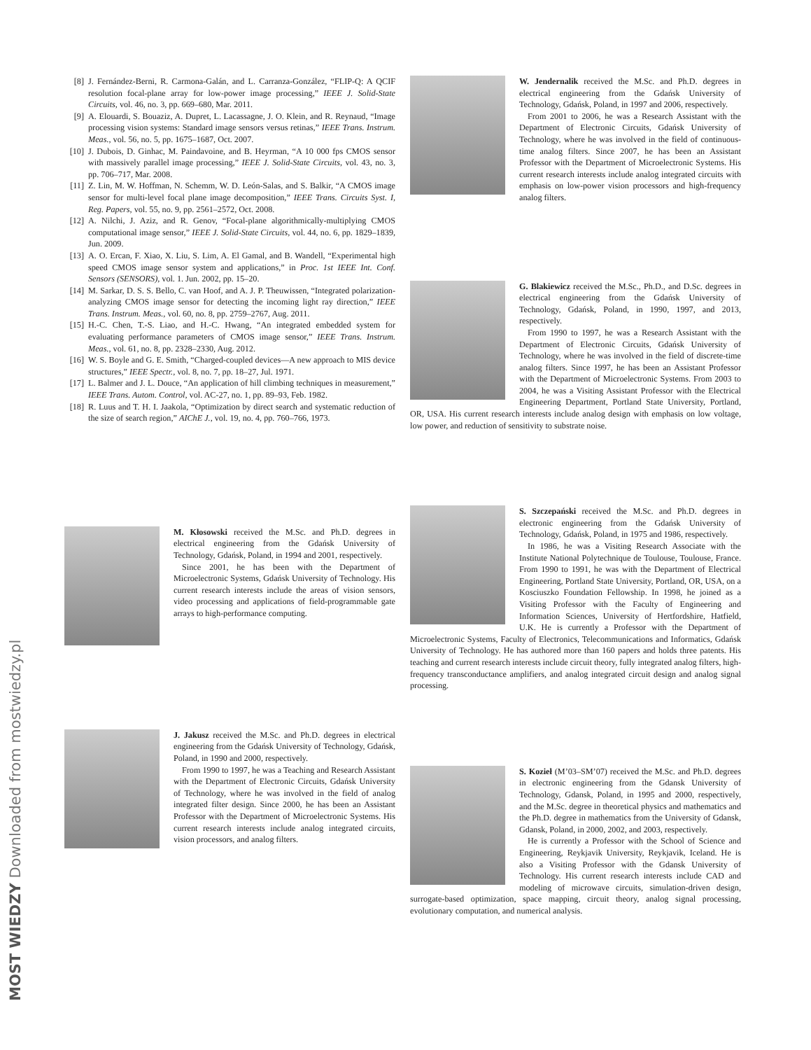MOST WIEDZY Downloaded from mostwiedzy.pl
[8] J. Fernández-Berni, R. Carmona-Galán, and L. Carranza-González, “FLIP-Q: A QCIF resolution focal-plane array for low-power image processing,” IEEE J. Solid-State Circuits, vol. 46, no. 3, pp. 669–680, Mar. 2011.
[9] A. Elouardi, S. Bouaziz, A. Dupret, L. Lacassagne, J. O. Klein, and R. Reynaud, “Image processing vision systems: Standard image sensors versus retinas,” IEEE Trans. Instrum. Meas., vol. 56, no. 5, pp. 1675–1687, Oct. 2007.
[10] J. Dubois, D. Ginhac, M. Paindavoine, and B. Heyrman, “A 10 000 fps CMOS sensor with massively parallel image processing,” IEEE J. Solid-State Circuits, vol. 43, no. 3, pp. 706–717, Mar. 2008.
[11] Z. Lin, M. W. Hoffman, N. Schemm, W. D. León-Salas, and S. Balkir, “A CMOS image sensor for multi-level focal plane image decomposition,” IEEE Trans. Circuits Syst. I, Reg. Papers, vol. 55, no. 9, pp. 2561–2572, Oct. 2008.
[12] A. Nilchi, J. Aziz, and R. Genov, “Focal-plane algorithmically-multiplying CMOS computational image sensor,” IEEE J. Solid-State Circuits, vol. 44, no. 6, pp. 1829–1839, Jun. 2009.
[13] A. O. Ercan, F. Xiao, X. Liu, S. Lim, A. El Gamal, and B. Wandell, “Experimental high speed CMOS image sensor system and applications,” in Proc. 1st IEEE Int. Conf. Sensors (SENSORS), vol. 1. Jun. 2002, pp. 15–20.
[14] M. Sarkar, D. S. S. Bello, C. van Hoof, and A. J. P. Theuwissen, “Integrated polarization-analyzing CMOS image sensor for detecting the incoming light ray direction,” IEEE Trans. Instrum. Meas., vol. 60, no. 8, pp. 2759–2767, Aug. 2011.
[15] H.-C. Chen, T.-S. Liao, and H.-C. Hwang, “An integrated embedded system for evaluating performance parameters of CMOS image sensor,” IEEE Trans. Instrum. Meas., vol. 61, no. 8, pp. 2328–2330, Aug. 2012.
[16] W. S. Boyle and G. E. Smith, “Charged-coupled devices—A new approach to MIS device structures,” IEEE Spectr., vol. 8, no. 7, pp. 18–27, Jul. 1971.
[17] L. Balmer and J. L. Douce, “An application of hill climbing techniques in measurement,” IEEE Trans. Autom. Control, vol. AC-27, no. 1, pp. 89–93, Feb. 1982.
[18] R. Luus and T. H. I. Jaakola, “Optimization by direct search and systematic reduction of the size of search region,” AIChE J., vol. 19, no. 4, pp. 760–766, 1973.
M. Kłosowski received the M.Sc. and Ph.D. degrees in electrical engineering from the Gdańsk University of Technology, Gdańsk, Poland, in 1994 and 2001, respectively.
Since 2001, he has been with the Department of Microelectronic Systems, Gdańsk University of Technology. His current research interests include the areas of vision sensors, video processing and applications of field-programmable gate arrays to high-performance computing.
J. Jakusz received the M.Sc. and Ph.D. degrees in electrical engineering from the Gdańsk University of Technology, Gdańsk, Poland, in 1990 and 2000, respectively.
From 1990 to 1997, he was a Teaching and Research Assistant with the Department of Electronic Circuits, Gdańsk University of Technology, where he was involved in the field of analog integrated filter design. Since 2000, he has been an Assistant Professor with the Department of Microelectronic Systems. His current research interests include analog integrated circuits, vision processors, and analog filters.
W. Jendernalik received the M.Sc. and Ph.D. degrees in electrical engineering from the Gdańsk University of Technology, Gdańsk, Poland, in 1997 and 2006, respectively.
From 2001 to 2006, he was a Research Assistant with the Department of Electronic Circuits, Gdańsk University of Technology, where he was involved in the field of continuous-time analog filters. Since 2007, he has been an Assistant Professor with the Department of Microelectronic Systems. His current research interests include analog integrated circuits with emphasis on low-power vision processors and high-frequency analog filters.
G. Blakiewicz received the M.Sc., Ph.D., and D.Sc. degrees in electrical engineering from the Gdańsk University of Technology, Gdańsk, Poland, in 1990, 1997, and 2013, respectively.
From 1990 to 1997, he was a Research Assistant with the Department of Electronic Circuits, Gdańsk University of Technology, where he was involved in the field of discrete-time analog filters. Since 1997, he has been an Assistant Professor with the Department of Microelectronic Systems. From 2003 to 2004, he was a Visiting Assistant Professor with the Electrical Engineering Department, Portland State University, Portland, OR, USA. His current research interests include analog design with emphasis on low voltage, low power, and reduction of sensitivity to substrate noise.
S. Szczepański received the M.Sc. and Ph.D. degrees in electronic engineering from the Gdańsk University of Technology, Gdańsk, Poland, in 1975 and 1986, respectively.
In 1986, he was a Visiting Research Associate with the Institute National Polytechnique de Toulouse, Toulouse, France. From 1990 to 1991, he was with the Department of Electrical Engineering, Portland State University, Portland, OR, USA, on a Kosciuszko Foundation Fellowship. In 1998, he joined as a Visiting Professor with the Faculty of Engineering and Information Sciences, University of Hertfordshire, Hatfield, U.K. He is currently a Professor with the Department of Microelectronic Systems, Faculty of Electronics, Telecommunications and Informatics, Gdańsk University of Technology. He has authored more than 160 papers and holds three patents. His teaching and current research interests include circuit theory, fully integrated analog filters, high-frequency transconductance amplifiers, and analog integrated circuit design and analog signal processing.
S. Kozieł (M’03–SM’07) received the M.Sc. and Ph.D. degrees in electronic engineering from the Gdansk University of Technology, Gdansk, Poland, in 1995 and 2000, respectively, and the M.Sc. degree in theoretical physics and mathematics and the Ph.D. degree in mathematics from the University of Gdansk, Gdansk, Poland, in 2000, 2002, and 2003, respectively.
He is currently a Professor with the School of Science and Engineering, Reykjavik University, Reykjavik, Iceland. He is also a Visiting Professor with the Gdansk University of Technology. His current research interests include CAD and modeling of microwave circuits, simulation-driven design, surrogate-based optimization, space mapping, circuit theory, analog signal processing, evolutionary computation, and numerical analysis.